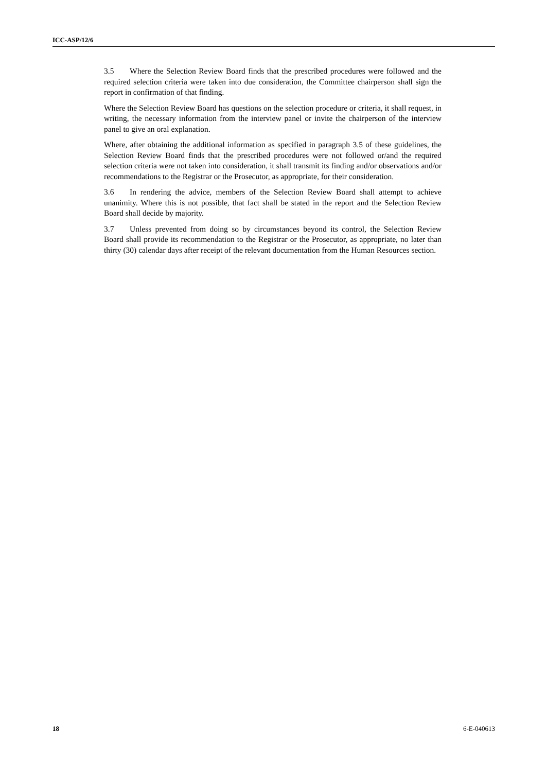ICC-ASP/12/6
3.5 Where the Selection Review Board finds that the prescribed procedures were followed and the required selection criteria were taken into due consideration, the Committee chairperson shall sign the report in confirmation of that finding.
Where the Selection Review Board has questions on the selection procedure or criteria, it shall request, in writing, the necessary information from the interview panel or invite the chairperson of the interview panel to give an oral explanation.
Where, after obtaining the additional information as specified in paragraph 3.5 of these guidelines, the Selection Review Board finds that the prescribed procedures were not followed or/and the required selection criteria were not taken into consideration, it shall transmit its finding and/or observations and/or recommendations to the Registrar or the Prosecutor, as appropriate, for their consideration.
3.6 In rendering the advice, members of the Selection Review Board shall attempt to achieve unanimity. Where this is not possible, that fact shall be stated in the report and the Selection Review Board shall decide by majority.
3.7 Unless prevented from doing so by circumstances beyond its control, the Selection Review Board shall provide its recommendation to the Registrar or the Prosecutor, as appropriate, no later than thirty (30) calendar days after receipt of the relevant documentation from the Human Resources section.
18 6-E-040613